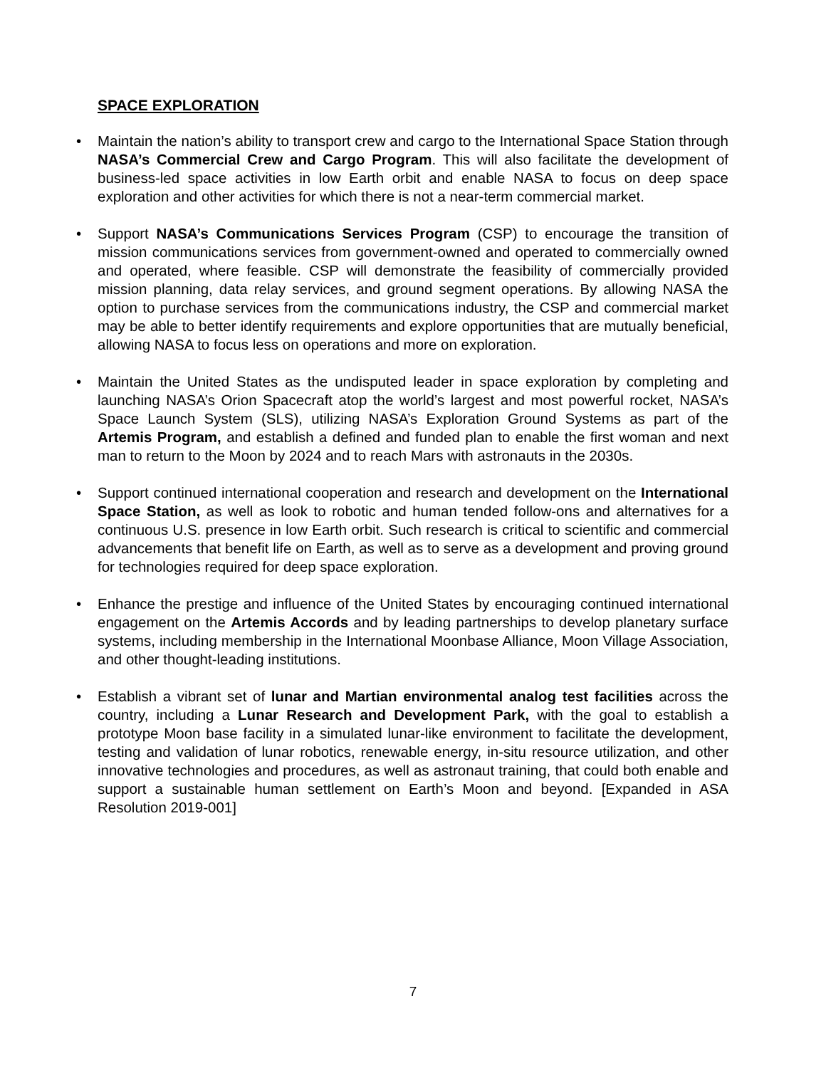SPACE EXPLORATION
• Maintain the nation’s ability to transport crew and cargo to the International Space Station through NASA’s Commercial Crew and Cargo Program. This will also facilitate the development of business-led space activities in low Earth orbit and enable NASA to focus on deep space exploration and other activities for which there is not a near-term commercial market.
• Support NASA’s Communications Services Program (CSP) to encourage the transition of mission communications services from government-owned and operated to commercially owned and operated, where feasible. CSP will demonstrate the feasibility of commercially provided mission planning, data relay services, and ground segment operations. By allowing NASA the option to purchase services from the communications industry, the CSP and commercial market may be able to better identify requirements and explore opportunities that are mutually beneficial, allowing NASA to focus less on operations and more on exploration.
• Maintain the United States as the undisputed leader in space exploration by completing and launching NASA’s Orion Spacecraft atop the world’s largest and most powerful rocket, NASA’s Space Launch System (SLS), utilizing NASA’s Exploration Ground Systems as part of the Artemis Program, and establish a defined and funded plan to enable the first woman and next man to return to the Moon by 2024 and to reach Mars with astronauts in the 2030s.
• Support continued international cooperation and research and development on the International Space Station, as well as look to robotic and human tended follow-ons and alternatives for a continuous U.S. presence in low Earth orbit. Such research is critical to scientific and commercial advancements that benefit life on Earth, as well as to serve as a development and proving ground for technologies required for deep space exploration.
• Enhance the prestige and influence of the United States by encouraging continued international engagement on the Artemis Accords and by leading partnerships to develop planetary surface systems, including membership in the International Moonbase Alliance, Moon Village Association, and other thought-leading institutions.
• Establish a vibrant set of lunar and Martian environmental analog test facilities across the country, including a Lunar Research and Development Park, with the goal to establish a prototype Moon base facility in a simulated lunar-like environment to facilitate the development, testing and validation of lunar robotics, renewable energy, in-situ resource utilization, and other innovative technologies and procedures, as well as astronaut training, that could both enable and support a sustainable human settlement on Earth’s Moon and beyond. [Expanded in ASA Resolution 2019-001]
7